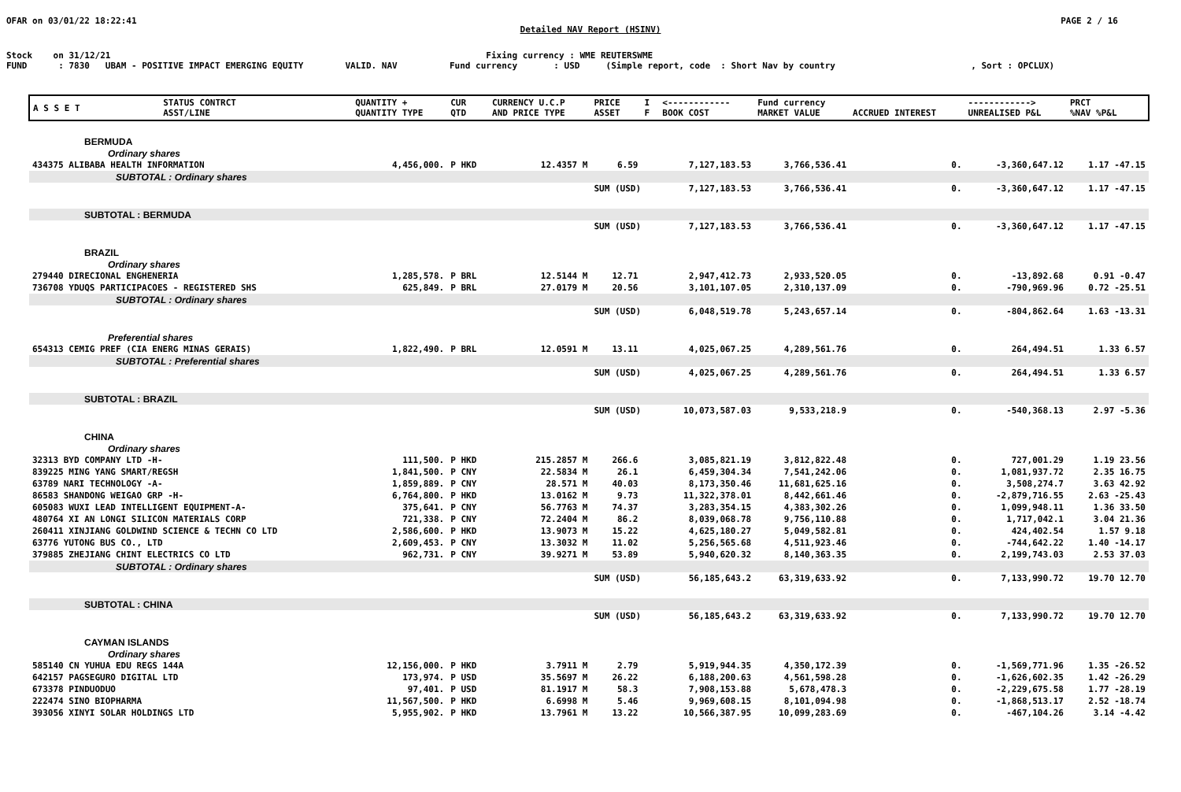OFAR on 03/01/22 18:22:41 PAGE 2 / 16
Detailed NAV Report (HSINV)
Stock on 31/12/21 Fixing currency : WME REUTERSWME FUND : 7830 UBAM - POSITIVE IMPACT EMERGING EQUITY VALID. NAV Fund currency : USD (Simple report, code : Short Nav by country , Sort : OPCLUX)
| A S S E T | STATUS CONTRCT ASST/LINE | QUANTITY + QUANTITY TYPE | CUR QTD | CURRENCY U.C.P AND PRICE TYPE | PRICE ASSET | I F | <------------ BOOK COST | Fund currency MARKET VALUE | ACCRUED INTEREST | ------------> UNREALISED P&L | PRCT %NAV %P&L |
| --- | --- | --- | --- | --- | --- | --- | --- | --- | --- | --- | --- |
| BERMUDA | | | | | | | | | | | |
| Ordinary shares | | | | | | | | | | | |
| 434375 ALIBABA HEALTH INFORMATION | | 4,456,000. | P HKD | 12.4357 M | 6.59 | | 7,127,183.53 | 3,766,536.41 | 0. | -3,360,647.12 | 1.17 -47.15 |
| SUBTOTAL : Ordinary shares | | | | | | | | | | | |
| | | | | | SUM (USD) | | 7,127,183.53 | 3,766,536.41 | 0. | -3,360,647.12 | 1.17 -47.15 |
| SUBTOTAL : BERMUDA | | | | | | | | | | | |
| | | | | | SUM (USD) | | 7,127,183.53 | 3,766,536.41 | 0. | -3,360,647.12 | 1.17 -47.15 |
| BRAZIL | | | | | | | | | | | |
| Ordinary shares | | | | | | | | | | | |
| 279440 DIRECIONAL ENGHENERIA | | 1,285,578. | P BRL | 12.5144 M | 12.71 | | 2,947,412.73 | 2,933,520.05 | 0. | -13,892.68 | 0.91 -0.47 |
| 736708 YDUQS PARTICIPACOES - REGISTERED SHS | | 625,849. | P BRL | 27.0179 M | 20.56 | | 3,101,107.05 | 2,310,137.09 | 0. | -790,969.96 | 0.72 -25.51 |
| SUBTOTAL : Ordinary shares | | | | | | | | | | | |
| | | | | | SUM (USD) | | 6,048,519.78 | 5,243,657.14 | 0. | -804,862.64 | 1.63 -13.31 |
| Preferential shares | | | | | | | | | | | |
| 654313 CEMIG PREF (CIA ENERG MINAS GERAIS) | | 1,822,490. | P BRL | 12.0591 M | 13.11 | | 4,025,067.25 | 4,289,561.76 | 0. | 264,494.51 | 1.33 6.57 |
| SUBTOTAL : Preferential shares | | | | | | | | | | | |
| | | | | | SUM (USD) | | 4,025,067.25 | 4,289,561.76 | 0. | 264,494.51 | 1.33 6.57 |
| SUBTOTAL : BRAZIL | | | | | | | | | | | |
| | | | | | SUM (USD) | | 10,073,587.03 | 9,533,218.9 | 0. | -540,368.13 | 2.97 -5.36 |
| CHINA | | | | | | | | | | | |
| Ordinary shares | | | | | | | | | | | |
| 32313 BYD COMPANY LTD -H- | | 111,500. | P HKD | 215.2857 M | 266.6 | | 3,085,821.19 | 3,812,822.48 | 0. | 727,001.29 | 1.19 23.56 |
| 839225 MING YANG SMART/REGSH | | 1,841,500. | P CNY | 22.5834 M | 26.1 | | 6,459,304.34 | 7,541,242.06 | 0. | 1,081,937.72 | 2.35 16.75 |
| 63789 NARI TECHNOLOGY -A- | | 1,859,889. | P CNY | 28.571 M | 40.03 | | 8,173,350.46 | 11,681,625.16 | 0. | 3,508,274.7 | 3.63 42.92 |
| 86583 SHANDONG WEIGAO GRP -H- | | 6,764,800. | P HKD | 13.0162 M | 9.73 | | 11,322,378.01 | 8,442,661.46 | 0. | -2,879,716.55 | 2.63 -25.43 |
| 605083 WUXI LEAD INTELLIGENT EQUIPMENT-A- | | 375,641. | P CNY | 56.7763 M | 74.37 | | 3,283,354.15 | 4,383,302.26 | 0. | 1,099,948.11 | 1.36 33.50 |
| 480764 XI AN LONGI SILICON MATERIALS CORP | | 721,338. | P CNY | 72.2404 M | 86.2 | | 8,039,068.78 | 9,756,110.88 | 0. | 1,717,042.1 | 3.04 21.36 |
| 260411 XINJIANG GOLDWIND SCIENCE & TECHN CO LTD | | 2,586,600. | P HKD | 13.9073 M | 15.22 | | 4,625,180.27 | 5,049,582.81 | 0. | 424,402.54 | 1.57 9.18 |
| 63776 YUTONG BUS CO., LTD | | 2,609,453. | P CNY | 13.3032 M | 11.02 | | 5,256,565.68 | 4,511,923.46 | 0. | -744,642.22 | 1.40 -14.17 |
| 379885 ZHEJIANG CHINT ELECTRICS CO LTD | | 962,731. | P CNY | 39.9271 M | 53.89 | | 5,940,620.32 | 8,140,363.35 | 0. | 2,199,743.03 | 2.53 37.03 |
| SUBTOTAL : Ordinary shares | | | | | | | | | | | |
| | | | | | SUM (USD) | | 56,185,643.2 | 63,319,633.92 | 0. | 7,133,990.72 | 19.70 12.70 |
| SUBTOTAL : CHINA | | | | | | | | | | | |
| | | | | | SUM (USD) | | 56,185,643.2 | 63,319,633.92 | 0. | 7,133,990.72 | 19.70 12.70 |
| CAYMAN ISLANDS | | | | | | | | | | | |
| Ordinary shares | | | | | | | | | | | |
| 585140 CN YUHUA EDU REGS 144A | | 12,156,000. | P HKD | 3.7911 M | 2.79 | | 5,919,944.35 | 4,350,172.39 | 0. | -1,569,771.96 | 1.35 -26.52 |
| 642157 PAGSEGURO DIGITAL LTD | | 173,974. | P USD | 35.5697 M | 26.22 | | 6,188,200.63 | 4,561,598.28 | 0. | -1,626,602.35 | 1.42 -26.29 |
| 673378 PINDUODUO | | 97,401. | P USD | 81.1917 M | 58.3 | | 7,908,153.88 | 5,678,478.3 | 0. | -2,229,675.58 | 1.77 -28.19 |
| 222474 SINO BIOPHARMA | | 11,567,500. | P HKD | 6.6998 M | 5.46 | | 9,969,608.15 | 8,101,094.98 | 0. | -1,868,513.17 | 2.52 -18.74 |
| 393056 XINYI SOLAR HOLDINGS LTD | | 5,955,902. | P HKD | 13.7961 M | 13.22 | | 10,566,387.95 | 10,099,283.69 | 0. | -467,104.26 | 3.14 -4.42 |